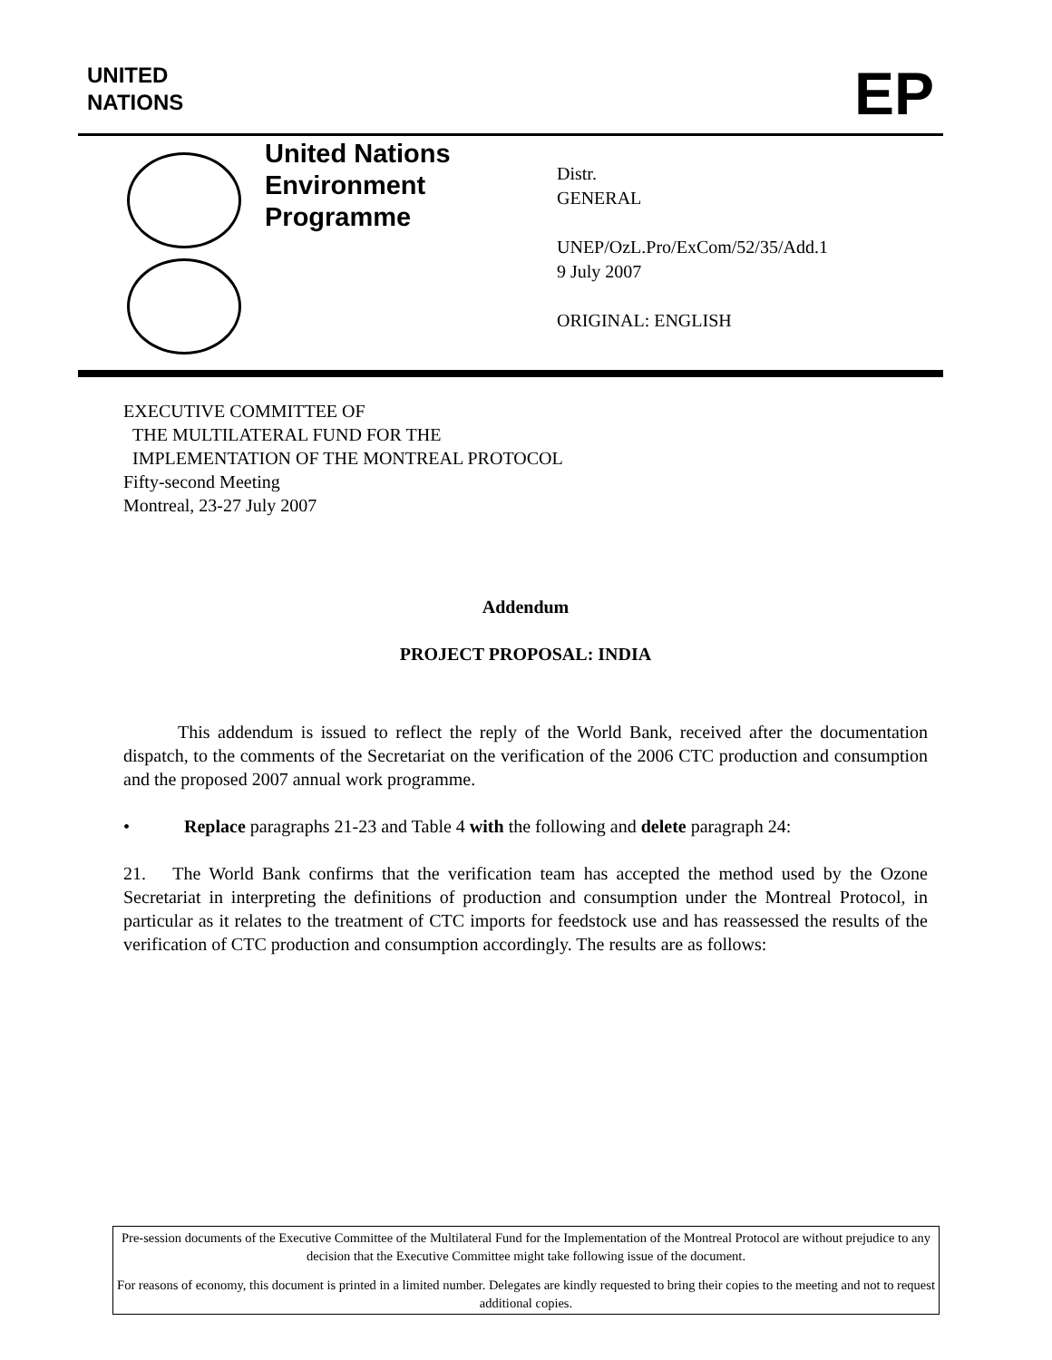UNITED
NATIONS
EP
United Nations
Environment
Programme
Distr.
GENERAL
UNEP/OzL.Pro/ExCom/52/35/Add.1
9 July 2007
ORIGINAL: ENGLISH
EXECUTIVE COMMITTEE OF
THE MULTILATERAL FUND FOR THE
IMPLEMENTATION OF THE MONTREAL PROTOCOL
Fifty-second Meeting
Montreal, 23-27 July 2007
Addendum
PROJECT PROPOSAL: INDIA
   This addendum is issued to reflect the reply of the World Bank, received after the documentation dispatch, to the comments of the Secretariat on the verification of the 2006 CTC production and consumption and the proposed 2007 annual work programme.
•   Replace paragraphs 21-23 and Table 4 with the following and delete paragraph 24:
21.  The World Bank confirms that the verification team has accepted the method used by the Ozone Secretariat in interpreting the definitions of production and consumption under the Montreal Protocol, in particular as it relates to the treatment of CTC imports for feedstock use and has reassessed the results of the verification of CTC production and consumption accordingly. The results are as follows:
Pre-session documents of the Executive Committee of the Multilateral Fund for the Implementation of the Montreal Protocol are without prejudice to any decision that the Executive Committee might take following issue of the document.
For reasons of economy, this document is printed in a limited number. Delegates are kindly requested to bring their copies to the meeting and not to request additional copies.